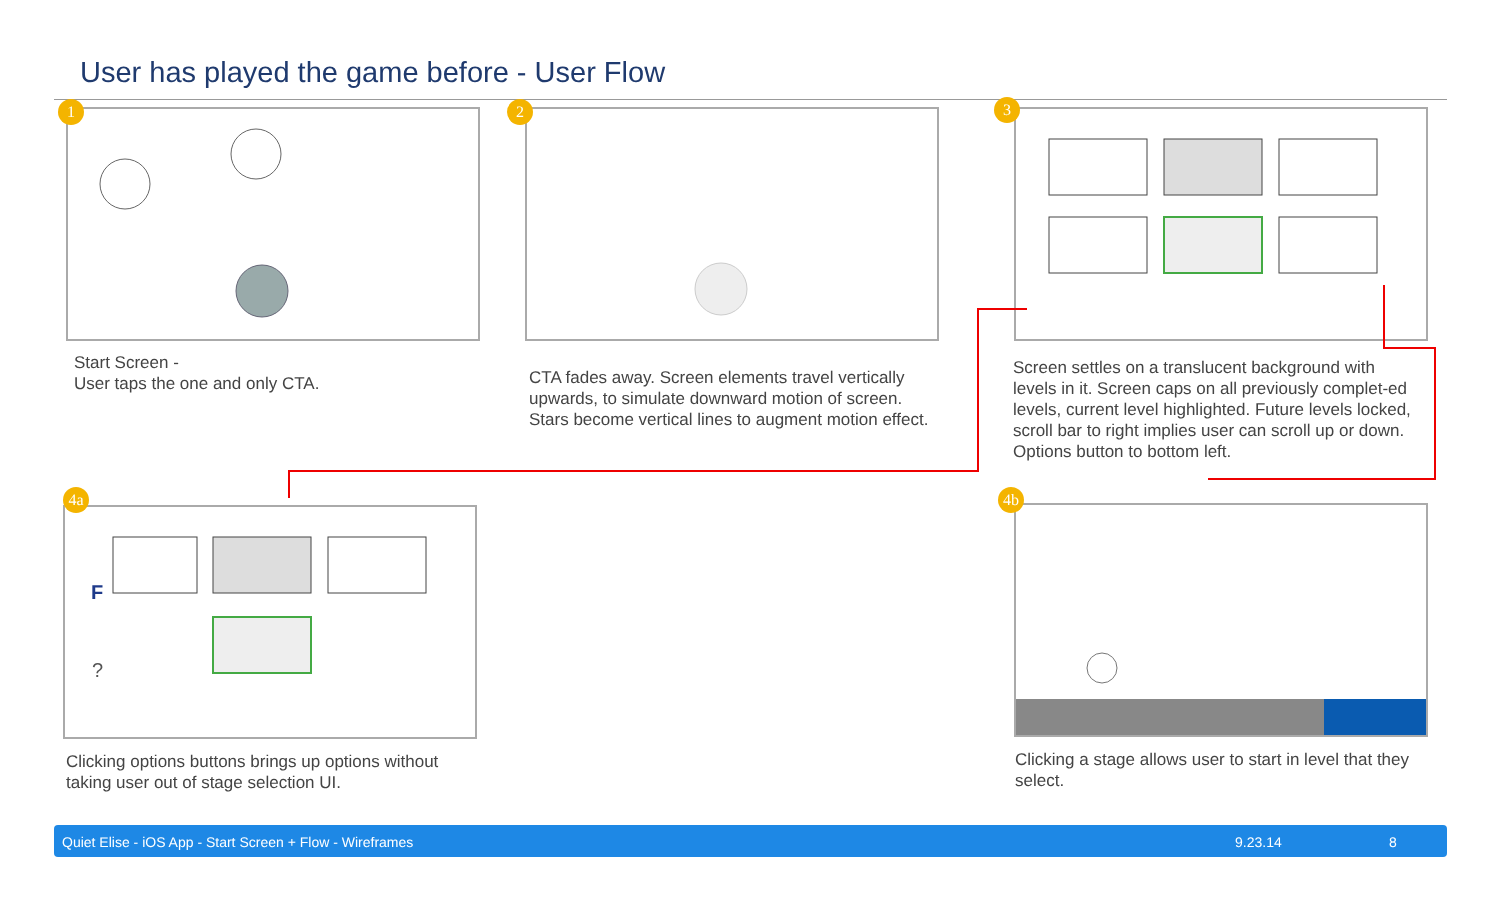User has played the game before - User Flow
1
Start Screen -
User taps the one and only CTA.
2
CTA fades away. Screen elements travel vertically upwards, to simulate downward motion of screen. Stars become vertical lines to augment motion effect.
3
Screen settles on a translucent background with levels in it. Screen caps on all previously complet-ed levels, current level highlighted. Future levels locked, scroll bar to right implies user can scroll up or down. Options button to bottom left.
F
?
4a
Clicking options buttons brings up options without taking user out of stage selection UI.
4b
Clicking a stage allows user to start in level that they select.
Quiet Elise - iOS App - Start Screen + Flow - Wireframes 9.23.14 8